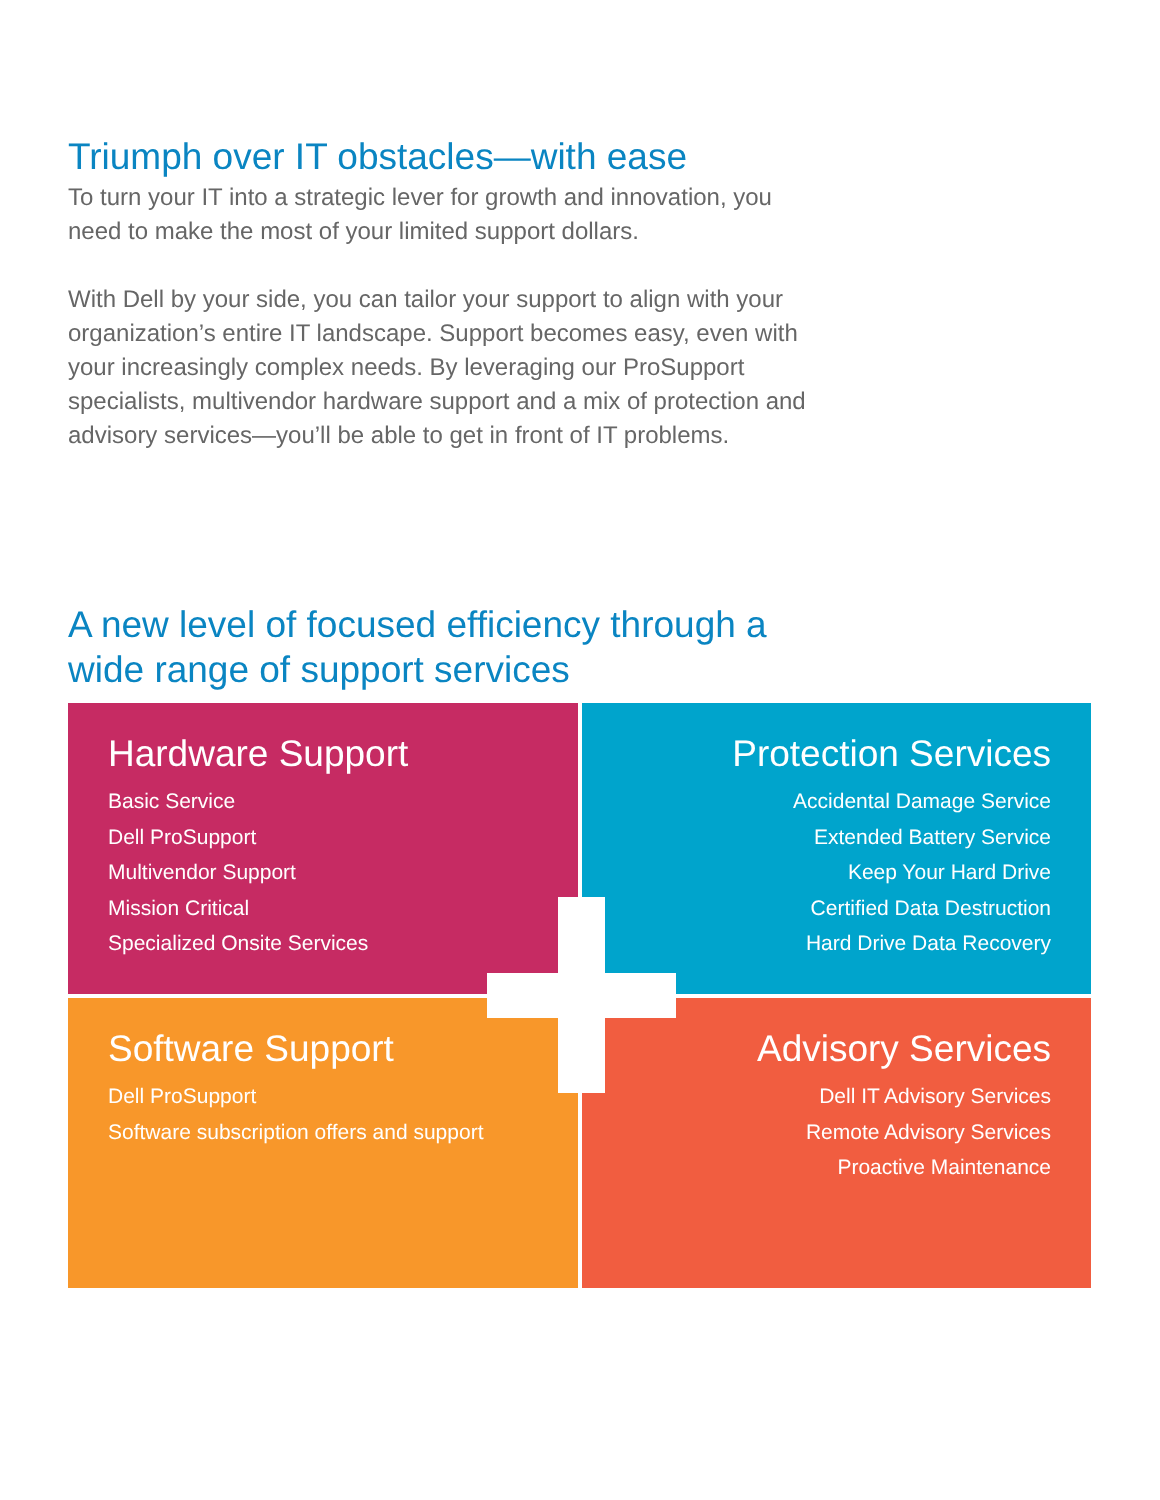Triumph over IT obstacles—with ease
To turn your IT into a strategic lever for growth and innovation, you need to make the most of your limited support dollars.
With Dell by your side, you can tailor your support to align with your organization’s entire IT landscape. Support becomes easy, even with your increasingly complex needs. By leveraging our ProSupport specialists, multivendor hardware support and a mix of protection and advisory services—you’ll be able to get in front of IT problems.
A new level of focused efficiency through a wide range of support services
Hardware Support
Basic Service
Dell ProSupport
Multivendor Support
Mission Critical
Specialized Onsite Services
Protection Services
Accidental Damage Service
Extended Battery Service
Keep Your Hard Drive
Certified Data Destruction
Hard Drive Data Recovery
Software Support
Dell ProSupport
Software subscription offers and support
Advisory Services
Dell IT Advisory Services
Remote Advisory Services
Proactive Maintenance